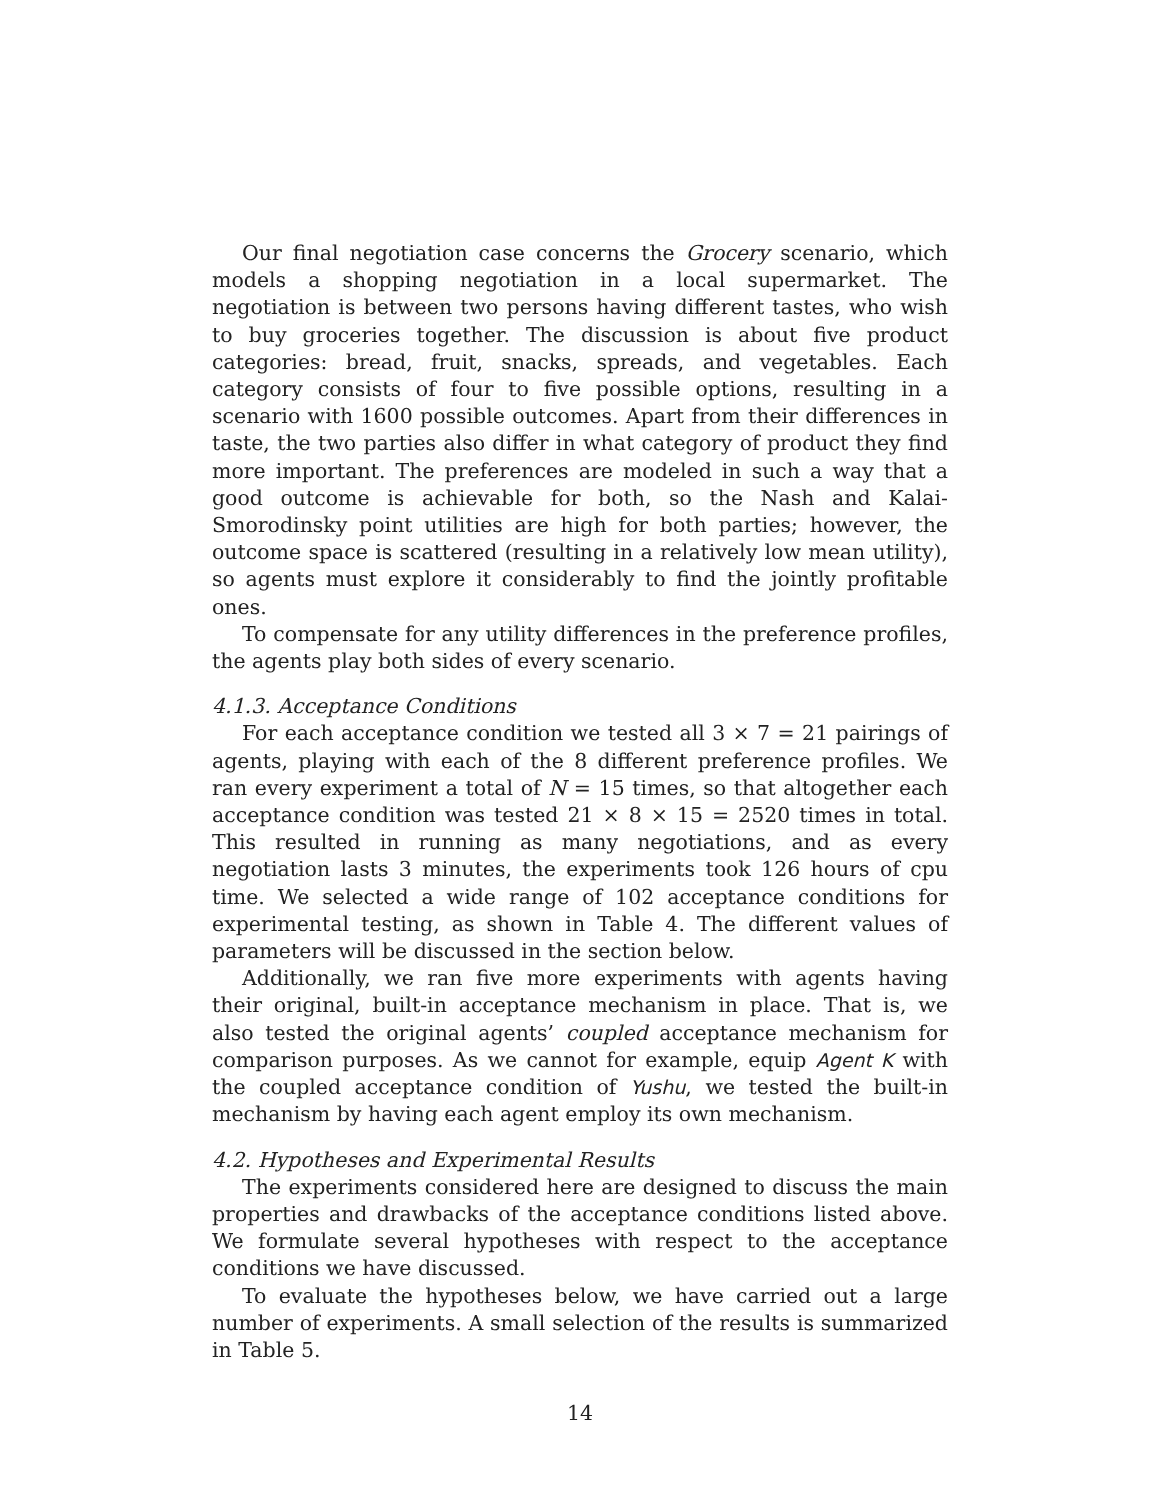Our final negotiation case concerns the Grocery scenario, which models a shopping negotiation in a local supermarket. The negotiation is between two persons having different tastes, who wish to buy groceries together. The discussion is about five product categories: bread, fruit, snacks, spreads, and vegetables. Each category consists of four to five possible options, resulting in a scenario with 1600 possible outcomes. Apart from their differences in taste, the two parties also differ in what category of product they find more important. The preferences are modeled in such a way that a good outcome is achievable for both, so the Nash and Kalai-Smorodinsky point utilities are high for both parties; however, the outcome space is scattered (resulting in a relatively low mean utility), so agents must explore it considerably to find the jointly profitable ones.
To compensate for any utility differences in the preference profiles, the agents play both sides of every scenario.
4.1.3. Acceptance Conditions
For each acceptance condition we tested all 3 × 7 = 21 pairings of agents, playing with each of the 8 different preference profiles. We ran every experiment a total of N = 15 times, so that altogether each acceptance condition was tested 21 × 8 × 15 = 2520 times in total. This resulted in running as many negotiations, and as every negotiation lasts 3 minutes, the experiments took 126 hours of cpu time. We selected a wide range of 102 acceptance conditions for experimental testing, as shown in Table 4. The different values of parameters will be discussed in the section below.
Additionally, we ran five more experiments with agents having their original, built-in acceptance mechanism in place. That is, we also tested the original agents’ coupled acceptance mechanism for comparison purposes. As we cannot for example, equip Agent K with the coupled acceptance condition of Yushu, we tested the built-in mechanism by having each agent employ its own mechanism.
4.2. Hypotheses and Experimental Results
The experiments considered here are designed to discuss the main properties and drawbacks of the acceptance conditions listed above. We formulate several hypotheses with respect to the acceptance conditions we have discussed.
To evaluate the hypotheses below, we have carried out a large number of experiments. A small selection of the results is summarized in Table 5.
14